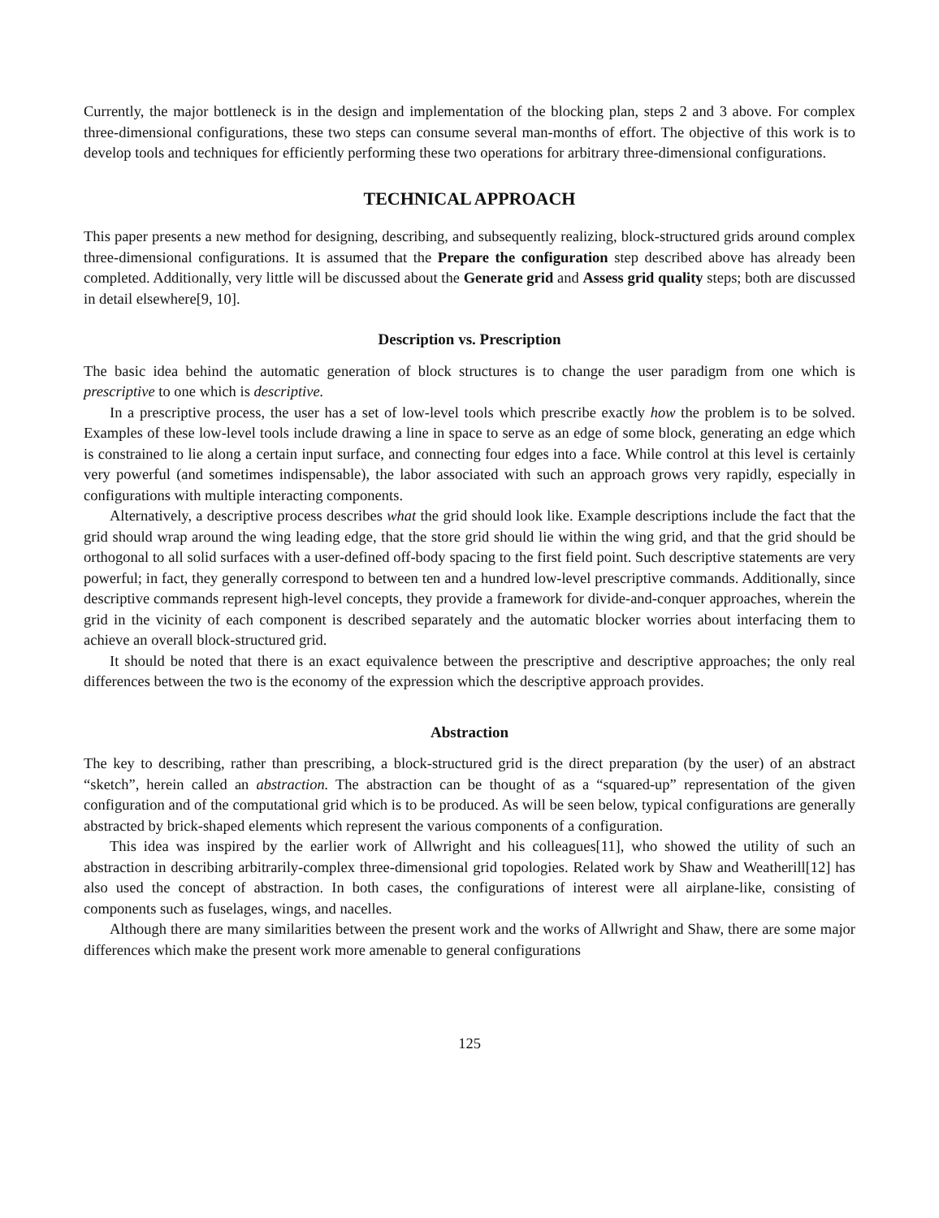Currently, the major bottleneck is in the design and implementation of the blocking plan, steps 2 and 3 above. For complex three-dimensional configurations, these two steps can consume several man-months of effort. The objective of this work is to develop tools and techniques for efficiently performing these two operations for arbitrary three-dimensional configurations.
TECHNICAL APPROACH
This paper presents a new method for designing, describing, and subsequently realizing, block-structured grids around complex three-dimensional configurations. It is assumed that the Prepare the configuration step described above has already been completed. Additionally, very little will be discussed about the Generate grid and Assess grid quality steps; both are discussed in detail elsewhere[9, 10].
Description vs. Prescription
The basic idea behind the automatic generation of block structures is to change the user paradigm from one which is prescriptive to one which is descriptive.
In a prescriptive process, the user has a set of low-level tools which prescribe exactly how the problem is to be solved. Examples of these low-level tools include drawing a line in space to serve as an edge of some block, generating an edge which is constrained to lie along a certain input surface, and connecting four edges into a face. While control at this level is certainly very powerful (and sometimes indispensable), the labor associated with such an approach grows very rapidly, especially in configurations with multiple interacting components.
Alternatively, a descriptive process describes what the grid should look like. Example descriptions include the fact that the grid should wrap around the wing leading edge, that the store grid should lie within the wing grid, and that the grid should be orthogonal to all solid surfaces with a user-defined off-body spacing to the first field point. Such descriptive statements are very powerful; in fact, they generally correspond to between ten and a hundred low-level prescriptive commands. Additionally, since descriptive commands represent high-level concepts, they provide a framework for divide-and-conquer approaches, wherein the grid in the vicinity of each component is described separately and the automatic blocker worries about interfacing them to achieve an overall block-structured grid.
It should be noted that there is an exact equivalence between the prescriptive and descriptive approaches; the only real differences between the two is the economy of the expression which the descriptive approach provides.
Abstraction
The key to describing, rather than prescribing, a block-structured grid is the direct preparation (by the user) of an abstract “sketch”, herein called an abstraction. The abstraction can be thought of as a “squared-up” representation of the given configuration and of the computational grid which is to be produced. As will be seen below, typical configurations are generally abstracted by brick-shaped elements which represent the various components of a configuration.
This idea was inspired by the earlier work of Allwright and his colleagues[11], who showed the utility of such an abstraction in describing arbitrarily-complex three-dimensional grid topologies. Related work by Shaw and Weatherill[12] has also used the concept of abstraction. In both cases, the configurations of interest were all airplane-like, consisting of components such as fuselages, wings, and nacelles.
Although there are many similarities between the present work and the works of Allwright and Shaw, there are some major differences which make the present work more amenable to general configurations
125